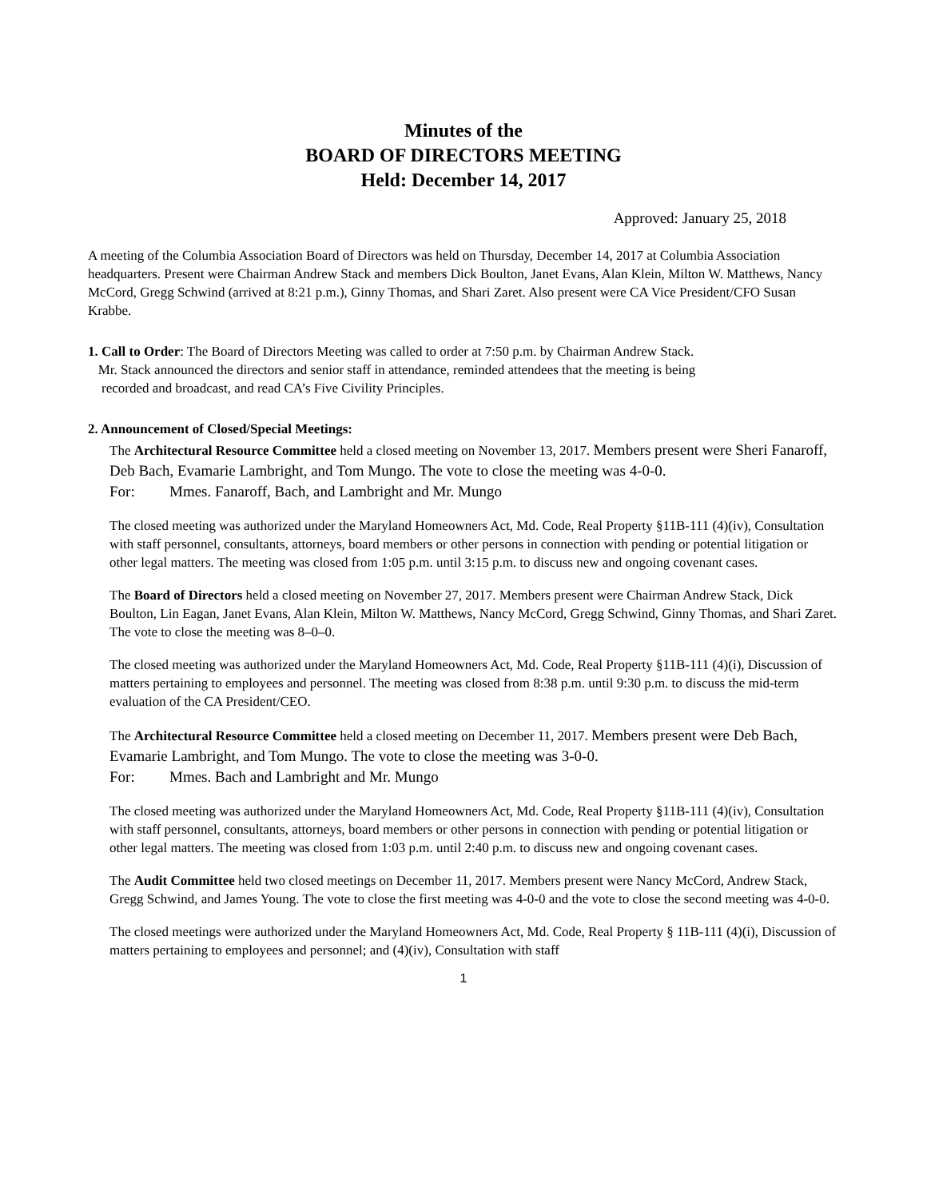Minutes of the
BOARD OF DIRECTORS MEETING
Held: December 14, 2017
Approved: January 25, 2018
A meeting of the Columbia Association Board of Directors was held on Thursday, December 14, 2017 at Columbia Association headquarters. Present were Chairman Andrew Stack and members Dick Boulton, Janet Evans, Alan Klein, Milton W. Matthews, Nancy McCord, Gregg Schwind (arrived at 8:21 p.m.), Ginny Thomas, and Shari Zaret. Also present were CA Vice President/CFO Susan Krabbe.
1. Call to Order: The Board of Directors Meeting was called to order at 7:50 p.m. by Chairman Andrew Stack.
Mr. Stack announced the directors and senior staff in attendance, reminded attendees that the meeting is being
recorded and broadcast, and read CA’s Five Civility Principles.
2. Announcement of Closed/Special Meetings:
The Architectural Resource Committee held a closed meeting on November 13, 2017. Members present were Sheri Fanaroff, Deb Bach, Evamarie Lambright, and Tom Mungo. The vote to close the meeting was 4-0-0.
For: Mmes. Fanaroff, Bach, and Lambright and Mr. Mungo
The closed meeting was authorized under the Maryland Homeowners Act, Md. Code, Real Property §11B-111 (4)(iv), Consultation with staff personnel, consultants, attorneys, board members or other persons in connection with pending or potential litigation or other legal matters. The meeting was closed from 1:05 p.m. until 3:15 p.m. to discuss new and ongoing covenant cases.
The Board of Directors held a closed meeting on November 27, 2017. Members present were Chairman Andrew Stack, Dick Boulton, Lin Eagan, Janet Evans, Alan Klein, Milton W. Matthews, Nancy McCord, Gregg Schwind, Ginny Thomas, and Shari Zaret. The vote to close the meeting was 8–0–0.
The closed meeting was authorized under the Maryland Homeowners Act, Md. Code, Real Property §11B-111 (4)(i), Discussion of matters pertaining to employees and personnel. The meeting was closed from 8:38 p.m. until 9:30 p.m. to discuss the mid-term evaluation of the CA President/CEO.
The Architectural Resource Committee held a closed meeting on December 11, 2017. Members present were Deb Bach, Evamarie Lambright, and Tom Mungo. The vote to close the meeting was 3-0-0.
For: Mmes. Bach and Lambright and Mr. Mungo
The closed meeting was authorized under the Maryland Homeowners Act, Md. Code, Real Property §11B-111 (4)(iv), Consultation with staff personnel, consultants, attorneys, board members or other persons in connection with pending or potential litigation or other legal matters. The meeting was closed from 1:03 p.m. until 2:40 p.m. to discuss new and ongoing covenant cases.
The Audit Committee held two closed meetings on December 11, 2017. Members present were Nancy McCord, Andrew Stack, Gregg Schwind, and James Young. The vote to close the first meeting was 4-0-0 and the vote to close the second meeting was 4-0-0.
The closed meetings were authorized under the Maryland Homeowners Act, Md. Code, Real Property § 11B-111 (4)(i), Discussion of matters pertaining to employees and personnel; and (4)(iv), Consultation with staff
1